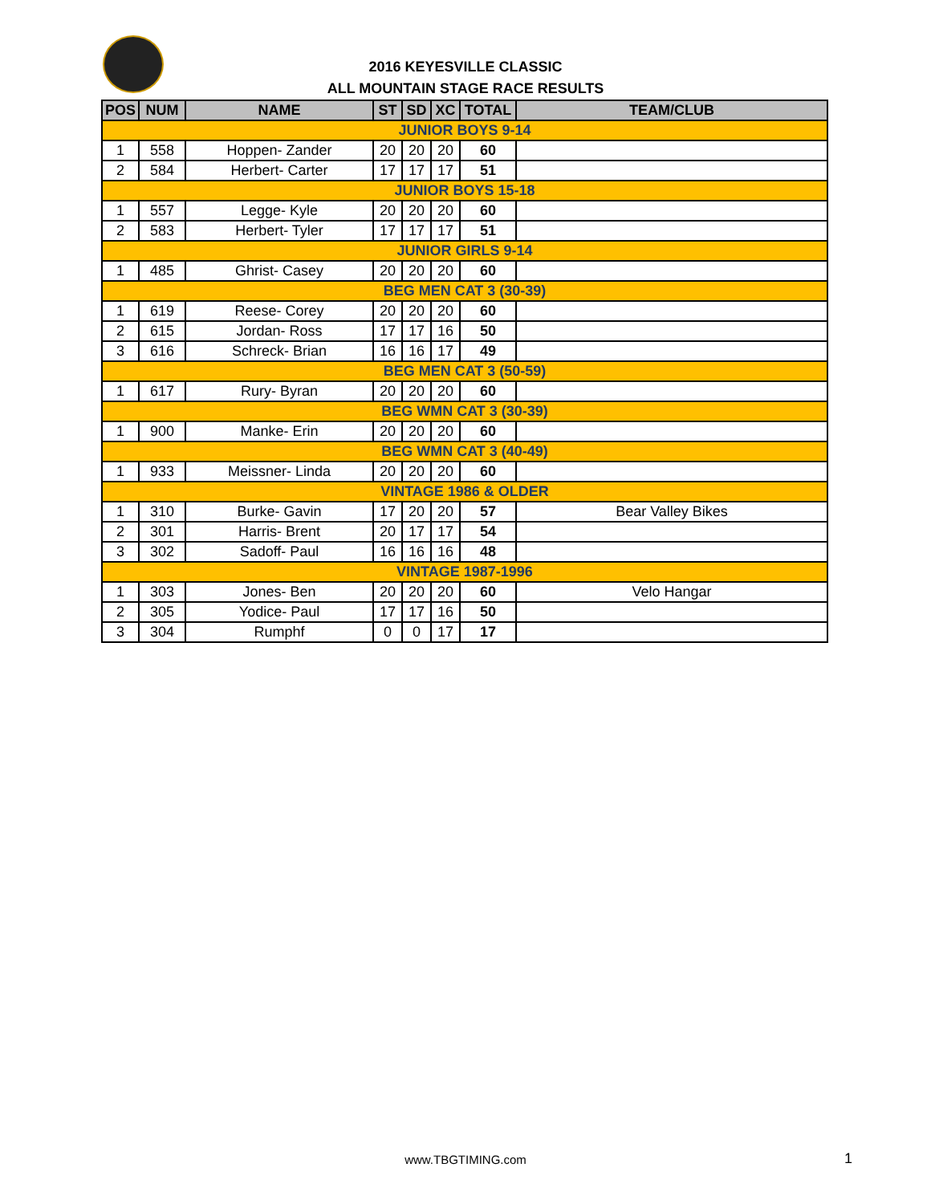2016 KEYESVILLE CLASSIC
ALL MOUNTAIN STAGE RACE RESULTS
| POS | NUM | NAME | ST | SD | XC | TOTAL | TEAM/CLUB |
| --- | --- | --- | --- | --- | --- | --- | --- |
| JUNIOR BOYS 9-14 | | | | | | | |
| 1 | 558 | Hoppen- Zander | 20 | 20 | 20 | 60 | |
| 2 | 584 | Herbert- Carter | 17 | 17 | 17 | 51 | |
| JUNIOR BOYS 15-18 | | | | | | | |
| 1 | 557 | Legge- Kyle | 20 | 20 | 20 | 60 | |
| 2 | 583 | Herbert- Tyler | 17 | 17 | 17 | 51 | |
| JUNIOR GIRLS 9-14 | | | | | | | |
| 1 | 485 | Ghrist- Casey | 20 | 20 | 20 | 60 | |
| BEG MEN CAT 3 (30-39) | | | | | | | |
| 1 | 619 | Reese- Corey | 20 | 20 | 20 | 60 | |
| 2 | 615 | Jordan- Ross | 17 | 17 | 16 | 50 | |
| 3 | 616 | Schreck- Brian | 16 | 16 | 17 | 49 | |
| BEG MEN CAT 3 (50-59) | | | | | | | |
| 1 | 617 | Rury- Byran | 20 | 20 | 20 | 60 | |
| BEG WMN CAT 3 (30-39) | | | | | | | |
| 1 | 900 | Manke- Erin | 20 | 20 | 20 | 60 | |
| BEG WMN CAT 3 (40-49) | | | | | | | |
| 1 | 933 | Meissner- Linda | 20 | 20 | 20 | 60 | |
| VINTAGE 1986 & OLDER | | | | | | | |
| 1 | 310 | Burke- Gavin | 17 | 20 | 20 | 57 | Bear Valley Bikes |
| 2 | 301 | Harris- Brent | 20 | 17 | 17 | 54 | |
| 3 | 302 | Sadoff- Paul | 16 | 16 | 16 | 48 | |
| VINTAGE 1987-1996 | | | | | | | |
| 1 | 303 | Jones- Ben | 20 | 20 | 20 | 60 | Velo Hangar |
| 2 | 305 | Yodice- Paul | 17 | 17 | 16 | 50 | |
| 3 | 304 | Rumphf | 0 | 0 | 17 | 17 | |
www.TBGTIMING.com 1